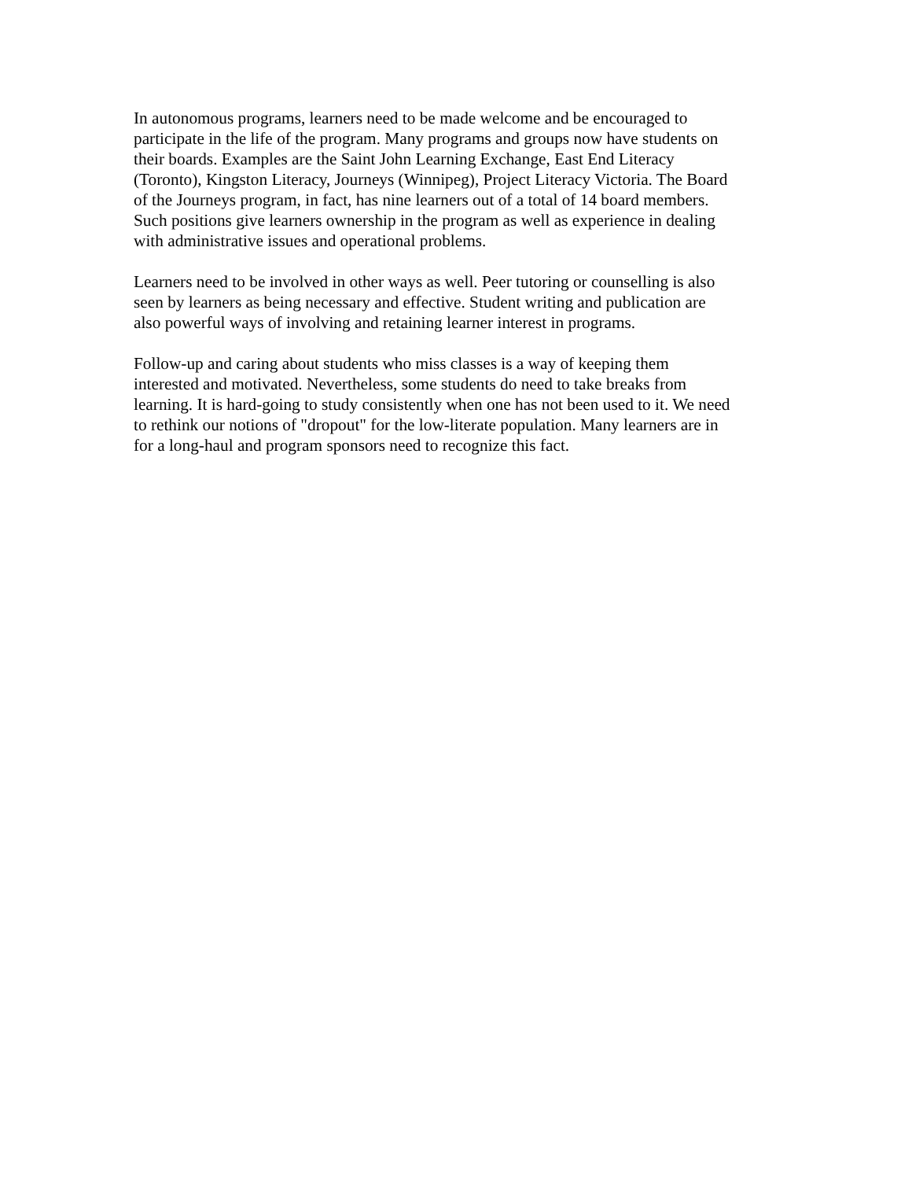In autonomous programs, learners need to be made welcome and be encouraged to
participate in the life of the program. Many programs and groups now have students on
their boards. Examples are the Saint John Learning Exchange, East End Literacy
(Toronto), Kingston Literacy, Journeys (Winnipeg), Project Literacy Victoria. The Board
of the Journeys program, in fact, has nine learners out of a total of 14 board members.
Such positions give learners ownership in the program as well as experience in dealing
with administrative issues and operational problems.
Learners need to be involved in other ways as well. Peer tutoring or counselling is also
seen by learners as being necessary and effective. Student writing and publication are
also powerful ways of involving and retaining learner interest in programs.
Follow-up and caring about students who miss classes is a way of keeping them
interested and motivated. Nevertheless, some students do need to take breaks from
learning. It is hard-going to study consistently when one has not been used to it. We need
to rethink our notions of "dropout" for the low-literate population. Many learners are in
for a long-haul and program sponsors need to recognize this fact.